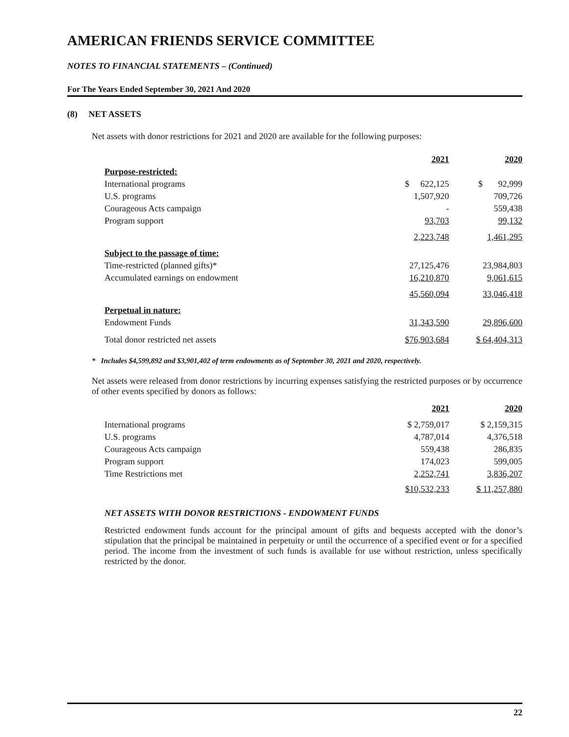AMERICAN FRIENDS SERVICE COMMITTEE
NOTES TO FINANCIAL STATEMENTS – (Continued)
For The Years Ended September 30, 2021 And 2020
(8) NET ASSETS
Net assets with donor restrictions for 2021 and 2020 are available for the following purposes:
| | 2021 | 2020 |
| Purpose-restricted: | | |
| International programs | $ 622,125 | $ 92,999 |
| U.S. programs | 1,507,920 | 709,726 |
| Courageous Acts campaign | - | 559,438 |
| Program support | 93,703 | 99,132 |
| | 2,223,748 | 1,461,295 |
| Subject to the passage of time: | | |
| Time-restricted (planned gifts)* | 27,125,476 | 23,984,803 |
| Accumulated earnings on endowment | 16,210,870 | 9,061,615 |
| | 45,560,094 | 33,046,418 |
| Perpetual in nature: | | |
| Endowment Funds | 31,343,590 | 29,896,600 |
| Total donor restricted net assets | $76,903,684 | $ 64,404,313 |
* Includes $4,599,892 and $3,901,402 of term endowments as of September 30, 2021 and 2020, respectively.
Net assets were released from donor restrictions by incurring expenses satisfying the restricted purposes or by occurrence of other events specified by donors as follows:
| | 2021 | 2020 |
| International programs | $ 2,759,017 | $ 2,159,315 |
| U.S. programs | 4,787,014 | 4,376,518 |
| Courageous Acts campaign | 559,438 | 286,835 |
| Program support | 174,023 | 599,005 |
| Time Restrictions met | 2,252,741 | 3,836,207 |
| | $10,532,233 | $ 11,257,880 |
NET ASSETS WITH DONOR RESTRICTIONS - ENDOWMENT FUNDS
Restricted endowment funds account for the principal amount of gifts and bequests accepted with the donor’s stipulation that the principal be maintained in perpetuity or until the occurrence of a specified event or for a specified period. The income from the investment of such funds is available for use without restriction, unless specifically restricted by the donor.
22